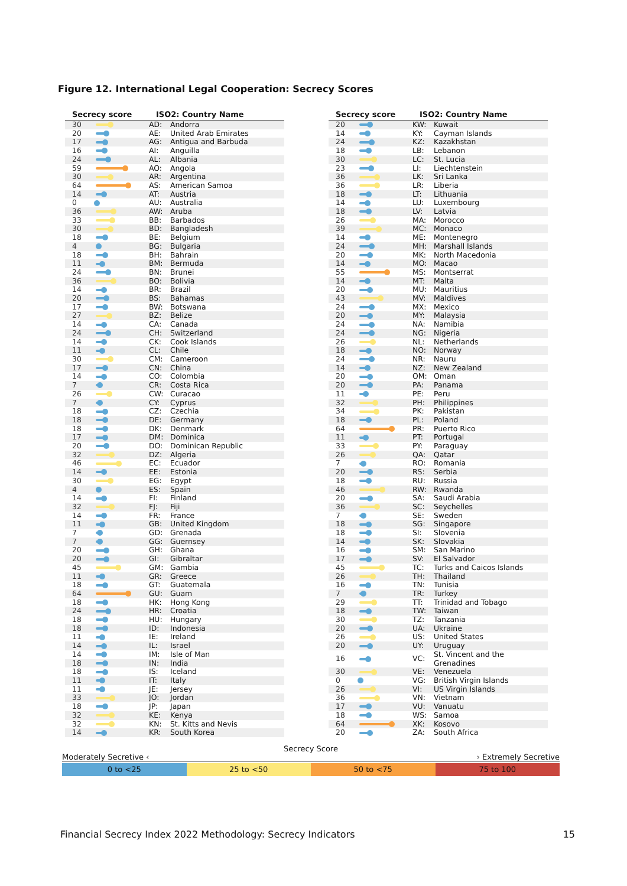Figure 12. International Legal Cooperation: Secrecy Scores
| Secrecy score | | ISO2: Country Name | |
| --- | --- | --- | --- |
| 30 | | AD: | Andorra |
| 20 | | AE: | United Arab Emirates |
| 17 | | AG: | Antigua and Barbuda |
| 16 | | AI: | Anguilla |
| 24 | | AL: | Albania |
| 59 | | AO: | Angola |
| 30 | | AR: | Argentina |
| 64 | | AS: | American Samoa |
| 14 | | AT: | Austria |
| 0 | | AU: | Australia |
| 36 | | AW: | Aruba |
| 33 | | BB: | Barbados |
| 30 | | BD: | Bangladesh |
| 18 | | BE: | Belgium |
| 4 | | BG: | Bulgaria |
| 18 | | BH: | Bahrain |
| 11 | | BM: | Bermuda |
| 24 | | BN: | Brunei |
| 36 | | BO: | Bolivia |
| 14 | | BR: | Brazil |
| 20 | | BS: | Bahamas |
| 17 | | BW: | Botswana |
| 27 | | BZ: | Belize |
| 14 | | CA: | Canada |
| 24 | | CH: | Switzerland |
| 14 | | CK: | Cook Islands |
| 11 | | CL: | Chile |
| 30 | | CM: | Cameroon |
| 17 | | CN: | China |
| 14 | | CO: | Colombia |
| 7 | | CR: | Costa Rica |
| 26 | | CW: | Curacao |
| 7 | | CY: | Cyprus |
| 18 | | CZ: | Czechia |
| 18 | | DE: | Germany |
| 18 | | DK: | Denmark |
| 17 | | DM: | Dominica |
| 20 | | DO: | Dominican Republic |
| 32 | | DZ: | Algeria |
| 46 | | EC: | Ecuador |
| 14 | | EE: | Estonia |
| 30 | | EG: | Egypt |
| 4 | | ES: | Spain |
| 14 | | FI: | Finland |
| 32 | | FJ: | Fiji |
| 14 | | FR: | France |
| 11 | | GB: | United Kingdom |
| 7 | | GD: | Grenada |
| 7 | | GG: | Guernsey |
| 20 | | GH: | Ghana |
| 20 | | GI: | Gibraltar |
| 45 | | GM: | Gambia |
| 11 | | GR: | Greece |
| 18 | | GT: | Guatemala |
| 64 | | GU: | Guam |
| 18 | | HK: | Hong Kong |
| 24 | | HR: | Croatia |
| 18 | | HU: | Hungary |
| 18 | | ID: | Indonesia |
| 11 | | IE: | Ireland |
| 14 | | IL: | Israel |
| 14 | | IM: | Isle of Man |
| 18 | | IN: | India |
| 18 | | IS: | Iceland |
| 11 | | IT: | Italy |
| 11 | | JE: | Jersey |
| 33 | | JO: | Jordan |
| 18 | | JP: | Japan |
| 32 | | KE: | Kenya |
| 32 | | KN: | St. Kitts and Nevis |
| 14 | | KR: | South Korea |
| Secrecy score | | ISO2: Country Name | |
| --- | --- | --- | --- |
| 20 | | KW: | Kuwait |
| 14 | | KY: | Cayman Islands |
| 24 | | KZ: | Kazakhstan |
| 18 | | LB: | Lebanon |
| 30 | | LC: | St. Lucia |
| 23 | | LI: | Liechtenstein |
| 36 | | LK: | Sri Lanka |
| 36 | | LR: | Liberia |
| 18 | | LT: | Lithuania |
| 14 | | LU: | Luxembourg |
| 18 | | LV: | Latvia |
| 26 | | MA: | Morocco |
| 39 | | MC: | Monaco |
| 14 | | ME: | Montenegro |
| 24 | | MH: | Marshall Islands |
| 20 | | MK: | North Macedonia |
| 14 | | MO: | Macao |
| 55 | | MS: | Montserrat |
| 14 | | MT: | Malta |
| 20 | | MU: | Mauritius |
| 43 | | MV: | Maldives |
| 24 | | MX: | Mexico |
| 20 | | MY: | Malaysia |
| 24 | | NA: | Namibia |
| 24 | | NG: | Nigeria |
| 26 | | NL: | Netherlands |
| 18 | | NO: | Norway |
| 24 | | NR: | Nauru |
| 14 | | NZ: | New Zealand |
| 20 | | OM: | Oman |
| 20 | | PA: | Panama |
| 11 | | PE: | Peru |
| 32 | | PH: | Philippines |
| 34 | | PK: | Pakistan |
| 18 | | PL: | Poland |
| 64 | | PR: | Puerto Rico |
| 11 | | PT: | Portugal |
| 33 | | PY: | Paraguay |
| 26 | | QA: | Qatar |
| 7 | | RO: | Romania |
| 20 | | RS: | Serbia |
| 18 | | RU: | Russia |
| 46 | | RW: | Rwanda |
| 20 | | SA: | Saudi Arabia |
| 36 | | SC: | Seychelles |
| 7 | | SE: | Sweden |
| 18 | | SG: | Singapore |
| 18 | | SI: | Slovenia |
| 14 | | SK: | Slovakia |
| 16 | | SM: | San Marino |
| 17 | | SV: | El Salvador |
| 45 | | TC: | Turks and Caicos Islands |
| 26 | | TH: | Thailand |
| 16 | | TN: | Tunisia |
| 7 | | TR: | Turkey |
| 29 | | TT: | Trinidad and Tobago |
| 18 | | TW: | Taiwan |
| 30 | | TZ: | Tanzania |
| 20 | | UA: | Ukraine |
| 26 | | US: | United States |
| 20 | | UY: | Uruguay |
| 16 | | VC: | St. Vincent and the Grenadines |
| 30 | | VE: | Venezuela |
| 0 | | VG: | British Virgin Islands |
| 26 | | VI: | US Virgin Islands |
| 36 | | VN: | Vietnam |
| 17 | | VU: | Vanuatu |
| 18 | | WS: | Samoa |
| 64 | | XK: | Kosovo |
| 20 | | ZA: | South Africa |
Secrecy Score
Moderately Secretive ‹ › Extremely Secretive
0 to <25 25 to <50 50 to <75 75 to 100
Financial Secrecy Index 2022 Methodology: Secrecy Indicators 15